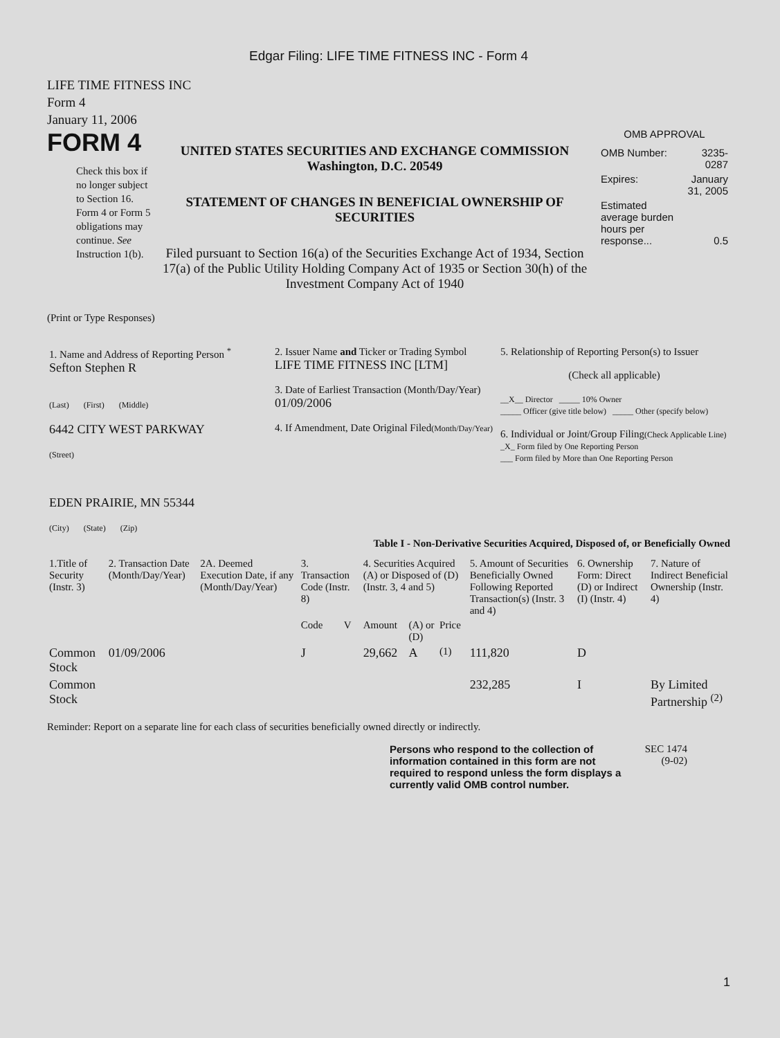Edgar Filing: LIFE TIME FITNESS INC - Form 4
LIFE TIME FITNESS INC
Form 4
January 11, 2006
FORM 4
Check this box if no longer subject to Section 16. Form 4 or Form 5 obligations may continue. See Instruction 1(b).
UNITED STATES SECURITIES AND EXCHANGE COMMISSION
Washington, D.C. 20549
STATEMENT OF CHANGES IN BENEFICIAL OWNERSHIP OF SECURITIES
Filed pursuant to Section 16(a) of the Securities Exchange Act of 1934, Section 17(a) of the Public Utility Holding Company Act of 1935 or Section 30(h) of the Investment Company Act of 1940
OMB APPROVAL
| OMB Number: | 3235-0287 |
| Expires: | January 31, 2005 |
| Estimated average burden hours per response... | 0.5 |
(Print or Type Responses)
| 1. Name and Address of Reporting Person <sup>*</sup> Sefton Stephen R (Last) (First) (Middle) 6442 CITY WEST PARKWAY (Street) EDEN PRAIRIE, MN 55344 (City) (State) (Zip) | 2. Issuer Name and Ticker or Trading Symbol LIFE TIME FITNESS INC [LTM] 3. Date of Earliest Transaction (Month/Day/Year) 01/09/2006 4. If Amendment, Date Original Filed (Month/Day/Year) | 5. Relationship of Reporting Person(s) to Issuer (Check all applicable) __X__ Director _____ 10% Owner _____ Officer (give title below) _____ Other (specify below) 6. Individual or Joint/Group Filing (Check Applicable Line) _X_ Form filed by One Reporting Person ___ Form filed by More than One Reporting Person |
Table I - Non-Derivative Securities Acquired, Disposed of, or Beneficially Owned
| 1.Title of Security (Instr. 3) | 2. Transaction Date (Month/Day/Year) | 2A. Deemed Execution Date, if any (Month/Day/Year) | 3. Transaction Code (Instr. 8) | | 4. Securities Acquired (A) or Disposed of (D) (Instr. 3, 4 and 5) | | | 5. Amount of Securities Beneficially Owned Following Reported Transaction(s) (Instr. 3 and 4) | 6. Ownership Form: Direct (D) or Indirect (I) (Instr. 4) | 7. Nature of Indirect Beneficial Ownership (Instr. 4) |
| --- | --- | --- | --- | --- | --- | --- | --- | --- | --- | --- |
| | | | Code | V | Amount | (A) or (D) | Price | | | |
| Common Stock | 01/09/2006 | | J | | 29,662 | A | <sup>(1)</sup> | 111,820 | D | |
| Common Stock | | | | | | | | 232,285 | I | By Limited Partnership <sup>(2)</sup> |
Reminder: Report on a separate line for each class of securities beneficially owned directly or indirectly.
Persons who respond to the collection of information contained in this form are not required to respond unless the form displays a currently valid OMB control number.
SEC 1474
(9-02)
1